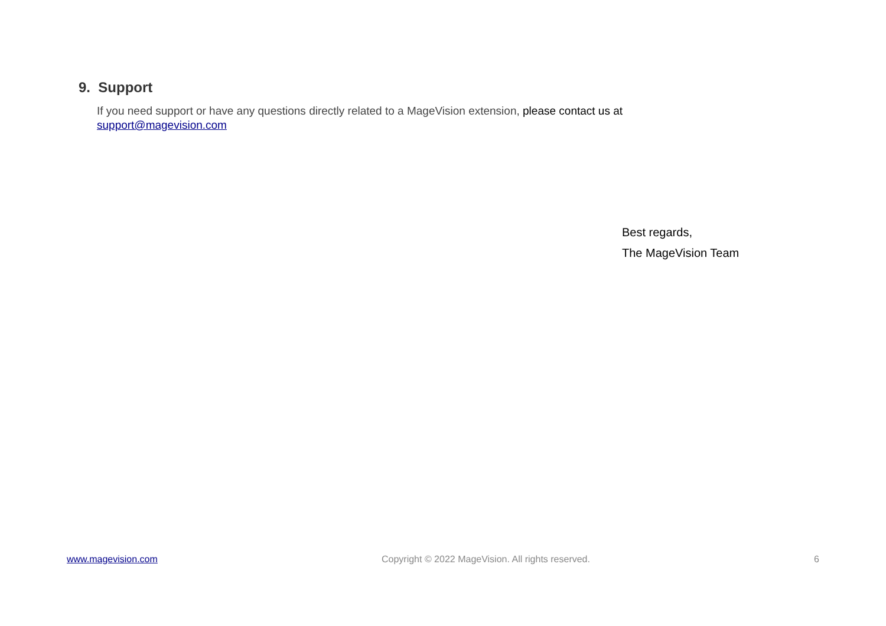9. Support
If you need support or have any questions directly related to a MageVision extension, please contact us at
support@magevision.com
Best regards,
The MageVision Team
www.magevision.com Copyright © 2022 MageVision. All rights reserved. 6